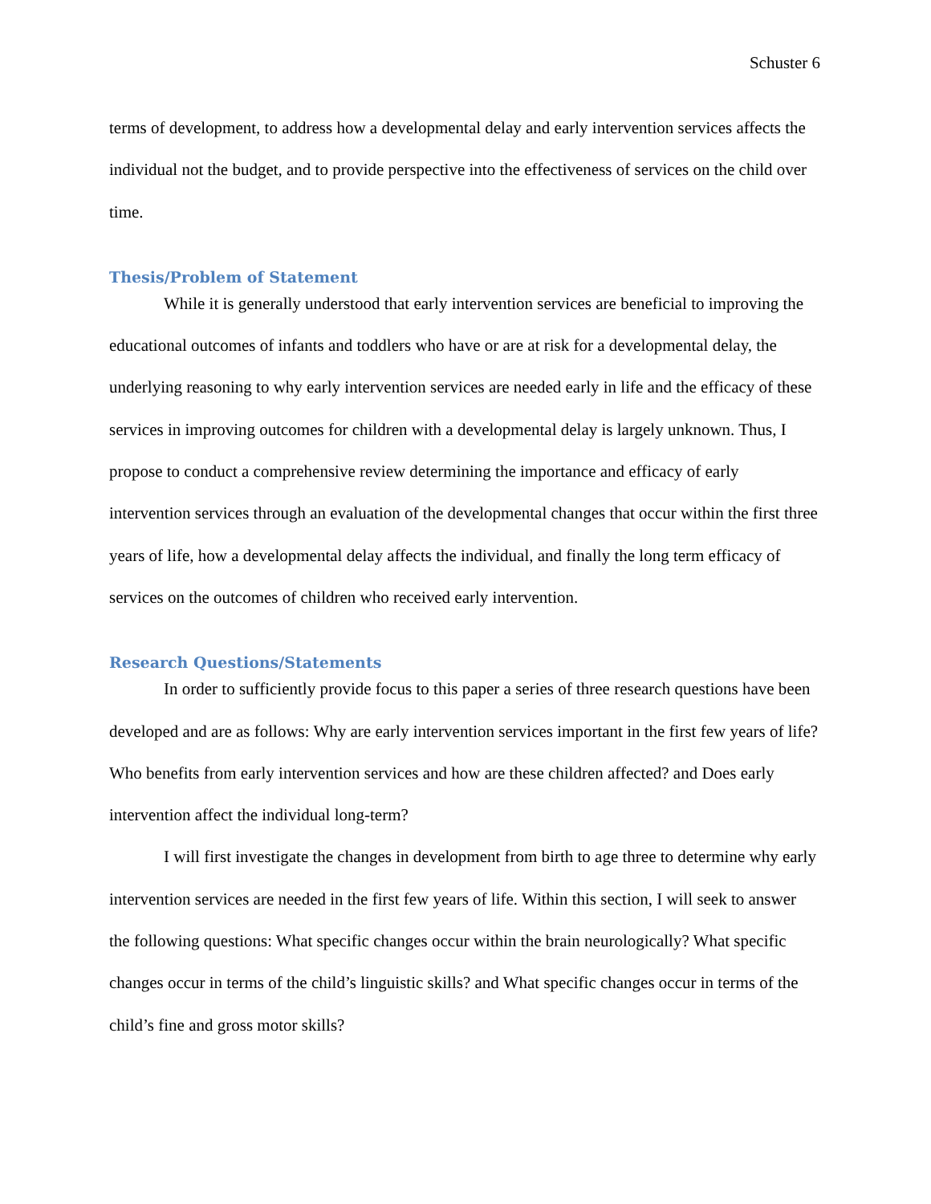Schuster 6
terms of development, to address how a developmental delay and early intervention services affects the individual not the budget, and to provide perspective into the effectiveness of services on the child over time.
Thesis/Problem of Statement
While it is generally understood that early intervention services are beneficial to improving the educational outcomes of infants and toddlers who have or are at risk for a developmental delay, the underlying reasoning to why early intervention services are needed early in life and the efficacy of these services in improving outcomes for children with a developmental delay is largely unknown. Thus, I propose to conduct a comprehensive review determining the importance and efficacy of early intervention services through an evaluation of the developmental changes that occur within the first three years of life, how a developmental delay affects the individual, and finally the long term efficacy of services on the outcomes of children who received early intervention.
Research Questions/Statements
In order to sufficiently provide focus to this paper a series of three research questions have been developed and are as follows: Why are early intervention services important in the first few years of life? Who benefits from early intervention services and how are these children affected? and Does early intervention affect the individual long-term?
I will first investigate the changes in development from birth to age three to determine why early intervention services are needed in the first few years of life. Within this section, I will seek to answer the following questions: What specific changes occur within the brain neurologically? What specific changes occur in terms of the child’s linguistic skills? and What specific changes occur in terms of the child’s fine and gross motor skills?